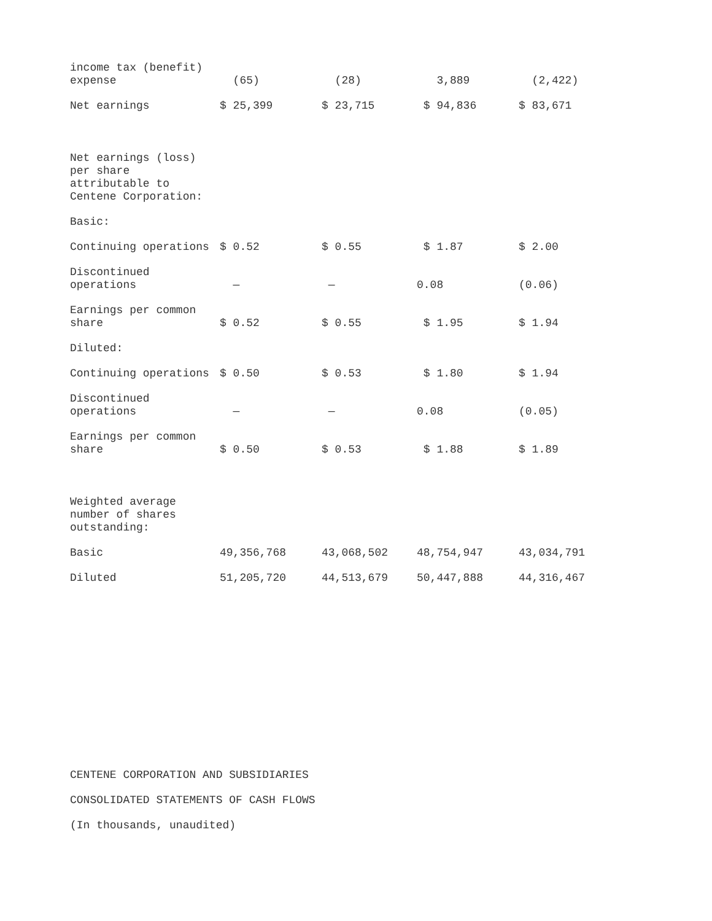| income tax (benefit) expense | (65) | (28) | 3,889 | (2,422) |
| Net earnings | $ 25,399 | $ 23,715 | $ 94,836 | $ 83,671 |
| Net earnings (loss) per share attributable to Centene Corporation: | | | | |
| Basic: | | | | |
| Continuing operations | $ 0.52 | $ 0.55 | $ 1.87 | $ 2.00 |
| Discontinued operations | — | — | 0.08 | (0.06) |
| Earnings per common share | $ 0.52 | $ 0.55 | $ 1.95 | $ 1.94 |
| Diluted: | | | | |
| Continuing operations | $ 0.50 | $ 0.53 | $ 1.80 | $ 1.94 |
| Discontinued operations | — | — | 0.08 | (0.05) |
| Earnings per common share | $ 0.50 | $ 0.53 | $ 1.88 | $ 1.89 |
| Weighted average number of shares outstanding: | | | | |
| Basic | 49,356,768 | 43,068,502 | 48,754,947 | 43,034,791 |
| Diluted | 51,205,720 | 44,513,679 | 50,447,888 | 44,316,467 |
CENTENE CORPORATION AND SUBSIDIARIES
CONSOLIDATED STATEMENTS OF CASH FLOWS
(In thousands, unaudited)